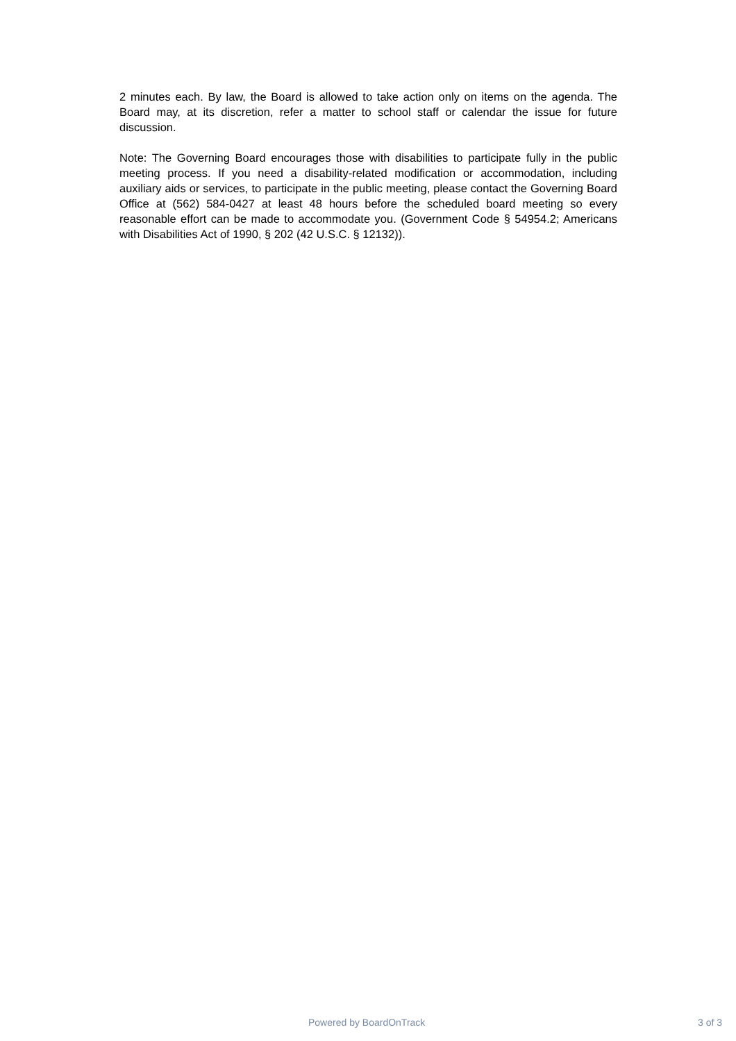2 minutes each. By law, the Board is allowed to take action only on items on the agenda. The Board may, at its discretion, refer a matter to school staff or calendar the issue for future discussion.
Note: The Governing Board encourages those with disabilities to participate fully in the public meeting process. If you need a disability-related modification or accommodation, including auxiliary aids or services, to participate in the public meeting, please contact the Governing Board Office at (562) 584-0427 at least 48 hours before the scheduled board meeting so every reasonable effort can be made to accommodate you. (Government Code § 54954.2; Americans with Disabilities Act of 1990, § 202 (42 U.S.C. § 12132)).
Powered by BoardOnTrack 3 of 3